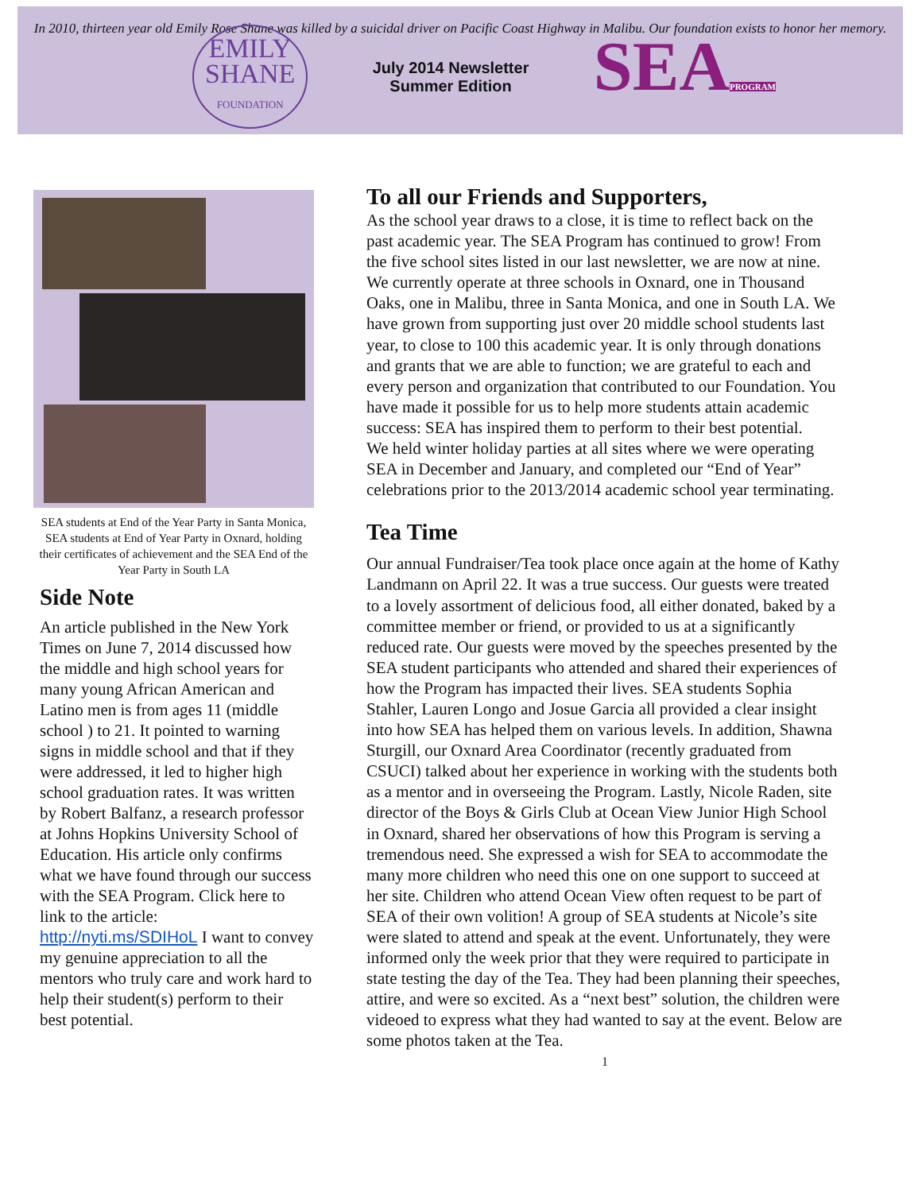In 2010, thirteen year old Emily Rose Shane was killed by a suicidal driver on Pacific Coast Highway in Malibu. Our foundation exists to honor her memory.
EMILY
SHANE
FOUNDATION
July 2014 Newsletter
Summer Edition
SEAPROGRAM
SEA students at End of the Year Party in Santa Monica, SEA students at End of Year Party in Oxnard, holding their certificates of achievement and the SEA End of the Year Party in South LA
Side Note
An article published in the New York Times on June 7, 2014 discussed how the middle and high school years for many young African American and Latino men is from ages 11 (middle school ) to 21. It pointed to warning signs in middle school and that if they were addressed, it led to higher high school graduation rates. It was written by Robert Balfanz, a research professor at Johns Hopkins University School of Education. His article only confirms what we have found through our success with the SEA Program. Click here to link to the article: http://nyti.ms/SDIHoL I want to convey my genuine appreciation to all the mentors who truly care and work hard to help their student(s) perform to their best potential.
To all our Friends and Supporters,
As the school year draws to a close, it is time to reflect back on the past academic year. The SEA Program has continued to grow! From the five school sites listed in our last newsletter, we are now at nine. We currently operate at three schools in Oxnard, one in Thousand Oaks, one in Malibu, three in Santa Monica, and one in South LA. We have grown from supporting just over 20 middle school students last year, to close to 100 this academic year. It is only through donations and grants that we are able to function; we are grateful to each and every person and organization that contributed to our Foundation. You have made it possible for us to help more students attain academic success: SEA has inspired them to perform to their best potential.
We held winter holiday parties at all sites where we were operating SEA in December and January, and completed our “End of Year” celebrations prior to the 2013/2014 academic school year terminating.
Tea Time
Our annual Fundraiser/Tea took place once again at the home of Kathy Landmann on April 22. It was a true success. Our guests were treated to a lovely assortment of delicious food, all either donated, baked by a committee member or friend, or provided to us at a significantly reduced rate. Our guests were moved by the speeches presented by the SEA student participants who attended and shared their experiences of how the Program has impacted their lives. SEA students Sophia Stahler, Lauren Longo and Josue Garcia all provided a clear insight into how SEA has helped them on various levels. In addition, Shawna Sturgill, our Oxnard Area Coordinator (recently graduated from CSUCI) talked about her experience in working with the students both as a mentor and in overseeing the Program. Lastly, Nicole Raden, site director of the Boys & Girls Club at Ocean View Junior High School in Oxnard, shared her observations of how this Program is serving a tremendous need. She expressed a wish for SEA to accommodate the many more children who need this one on one support to succeed at her site. Children who attend Ocean View often request to be part of SEA of their own volition! A group of SEA students at Nicole’s site were slated to attend and speak at the event. Unfortunately, they were informed only the week prior that they were required to participate in state testing the day of the Tea. They had been planning their speeches, attire, and were so excited. As a “next best” solution, the children were videoed to express what they had wanted to say at the event. Below are some photos taken at the Tea.
1